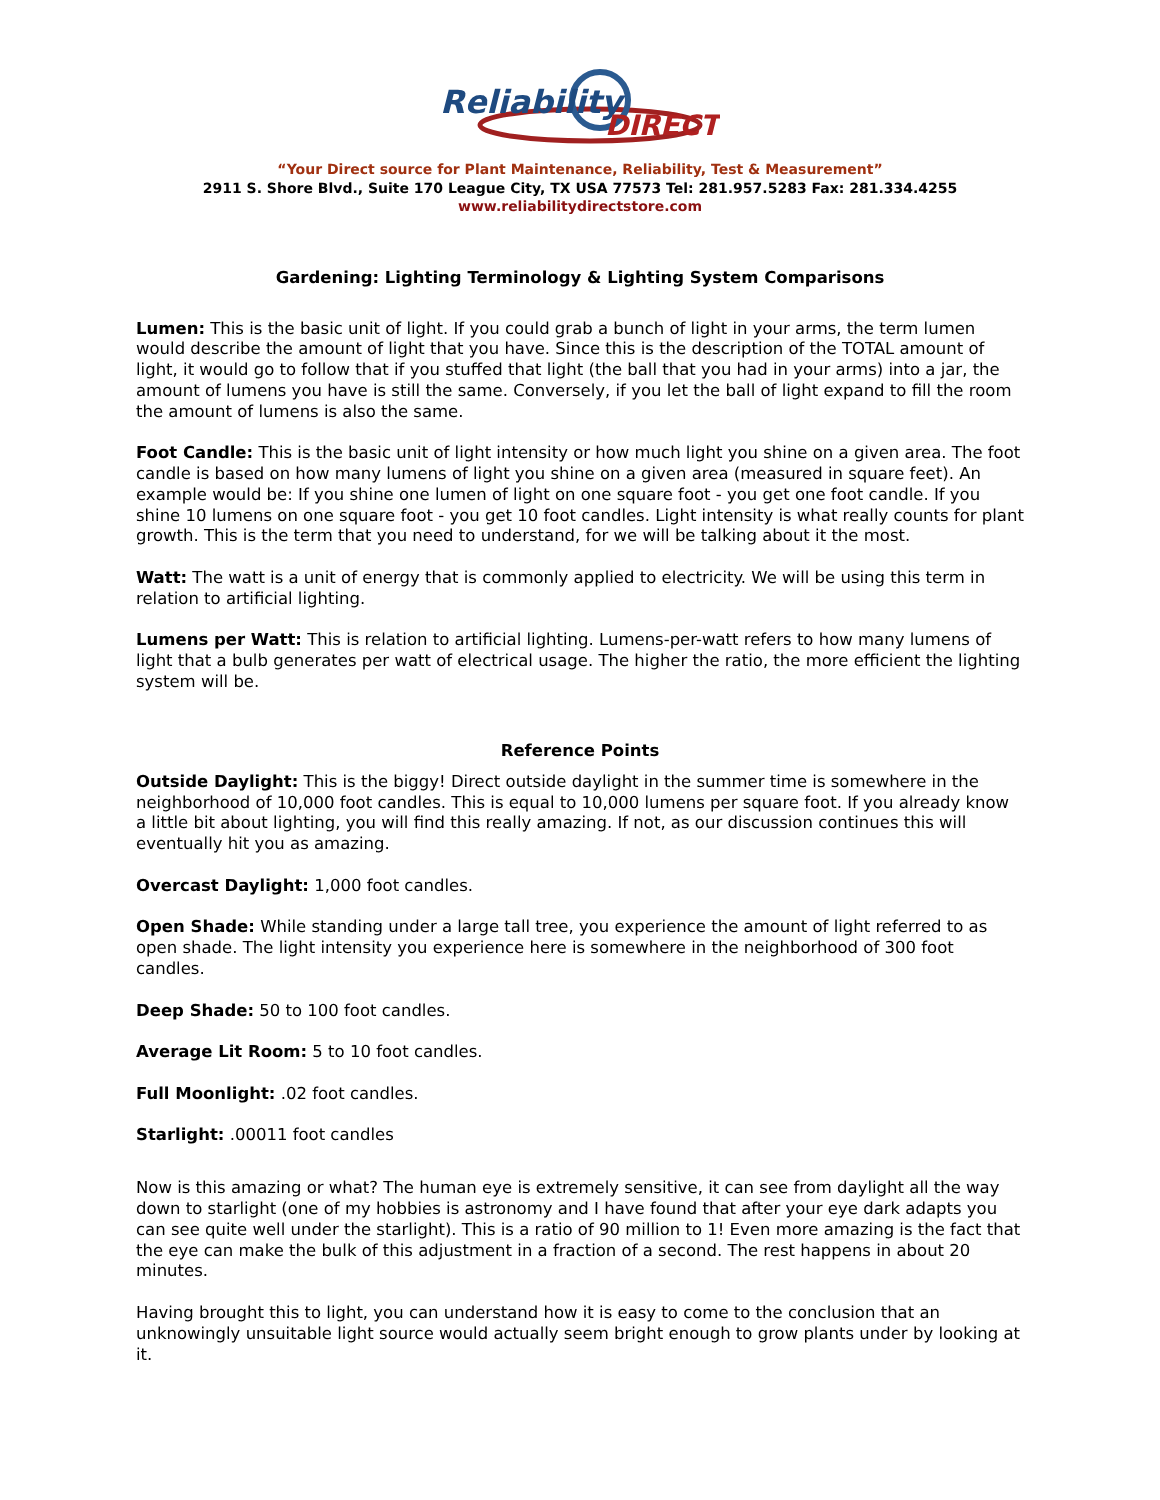Reliability
DIRECT
“Your Direct source for Plant Maintenance, Reliability, Test & Measurement”
2911 S. Shore Blvd., Suite 170 League City, TX USA 77573 Tel: 281.957.5283 Fax: 281.334.4255
www.reliabilitydirectstore.com
Gardening: Lighting Terminology & Lighting System Comparisons
Lumen: This is the basic unit of light. If you could grab a bunch of light in your arms, the term lumen would describe the amount of light that you have. Since this is the description of the TOTAL amount of light, it would go to follow that if you stuffed that light (the ball that you had in your arms) into a jar, the amount of lumens you have is still the same. Conversely, if you let the ball of light expand to fill the room the amount of lumens is also the same.
Foot Candle: This is the basic unit of light intensity or how much light you shine on a given area. The foot candle is based on how many lumens of light you shine on a given area (measured in square feet). An example would be: If you shine one lumen of light on one square foot - you get one foot candle. If you shine 10 lumens on one square foot - you get 10 foot candles. Light intensity is what really counts for plant growth. This is the term that you need to understand, for we will be talking about it the most.
Watt: The watt is a unit of energy that is commonly applied to electricity. We will be using this term in relation to artificial lighting.
Lumens per Watt: This is relation to artificial lighting. Lumens-per-watt refers to how many lumens of light that a bulb generates per watt of electrical usage. The higher the ratio, the more efficient the lighting system will be.
Reference Points
Outside Daylight: This is the biggy! Direct outside daylight in the summer time is somewhere in the neighborhood of 10,000 foot candles. This is equal to 10,000 lumens per square foot. If you already know a little bit about lighting, you will find this really amazing. If not, as our discussion continues this will eventually hit you as amazing.
Overcast Daylight: 1,000 foot candles.
Open Shade: While standing under a large tall tree, you experience the amount of light referred to as open shade. The light intensity you experience here is somewhere in the neighborhood of 300 foot candles.
Deep Shade: 50 to 100 foot candles.
Average Lit Room: 5 to 10 foot candles.
Full Moonlight: .02 foot candles.
Starlight: .00011 foot candles
Now is this amazing or what? The human eye is extremely sensitive, it can see from daylight all the way down to starlight (one of my hobbies is astronomy and I have found that after your eye dark adapts you can see quite well under the starlight). This is a ratio of 90 million to 1! Even more amazing is the fact that the eye can make the bulk of this adjustment in a fraction of a second. The rest happens in about 20 minutes.
Having brought this to light, you can understand how it is easy to come to the conclusion that an unknowingly unsuitable light source would actually seem bright enough to grow plants under by looking at it.